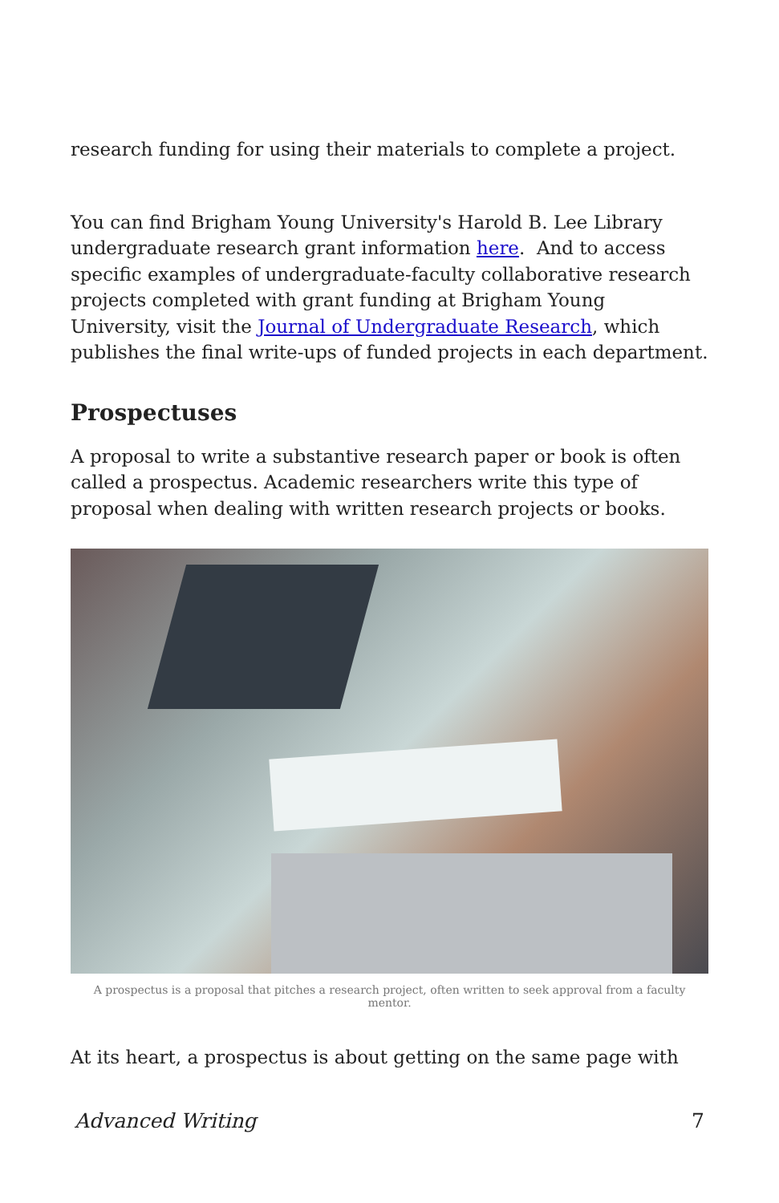research funding for using their materials to complete a project.
You can find Brigham Young University's Harold B. Lee Library undergraduate research grant information here. And to access specific examples of undergraduate-faculty collaborative research projects completed with grant funding at Brigham Young University, visit the Journal of Undergraduate Research, which publishes the final write-ups of funded projects in each department.
Prospectuses
A proposal to write a substantive research paper or book is often called a prospectus. Academic researchers write this type of proposal when dealing with written research projects or books.
A prospectus is a proposal that pitches a research project, often written to seek approval from a faculty mentor.
At its heart, a prospectus is about getting on the same page with
Advanced Writing 7